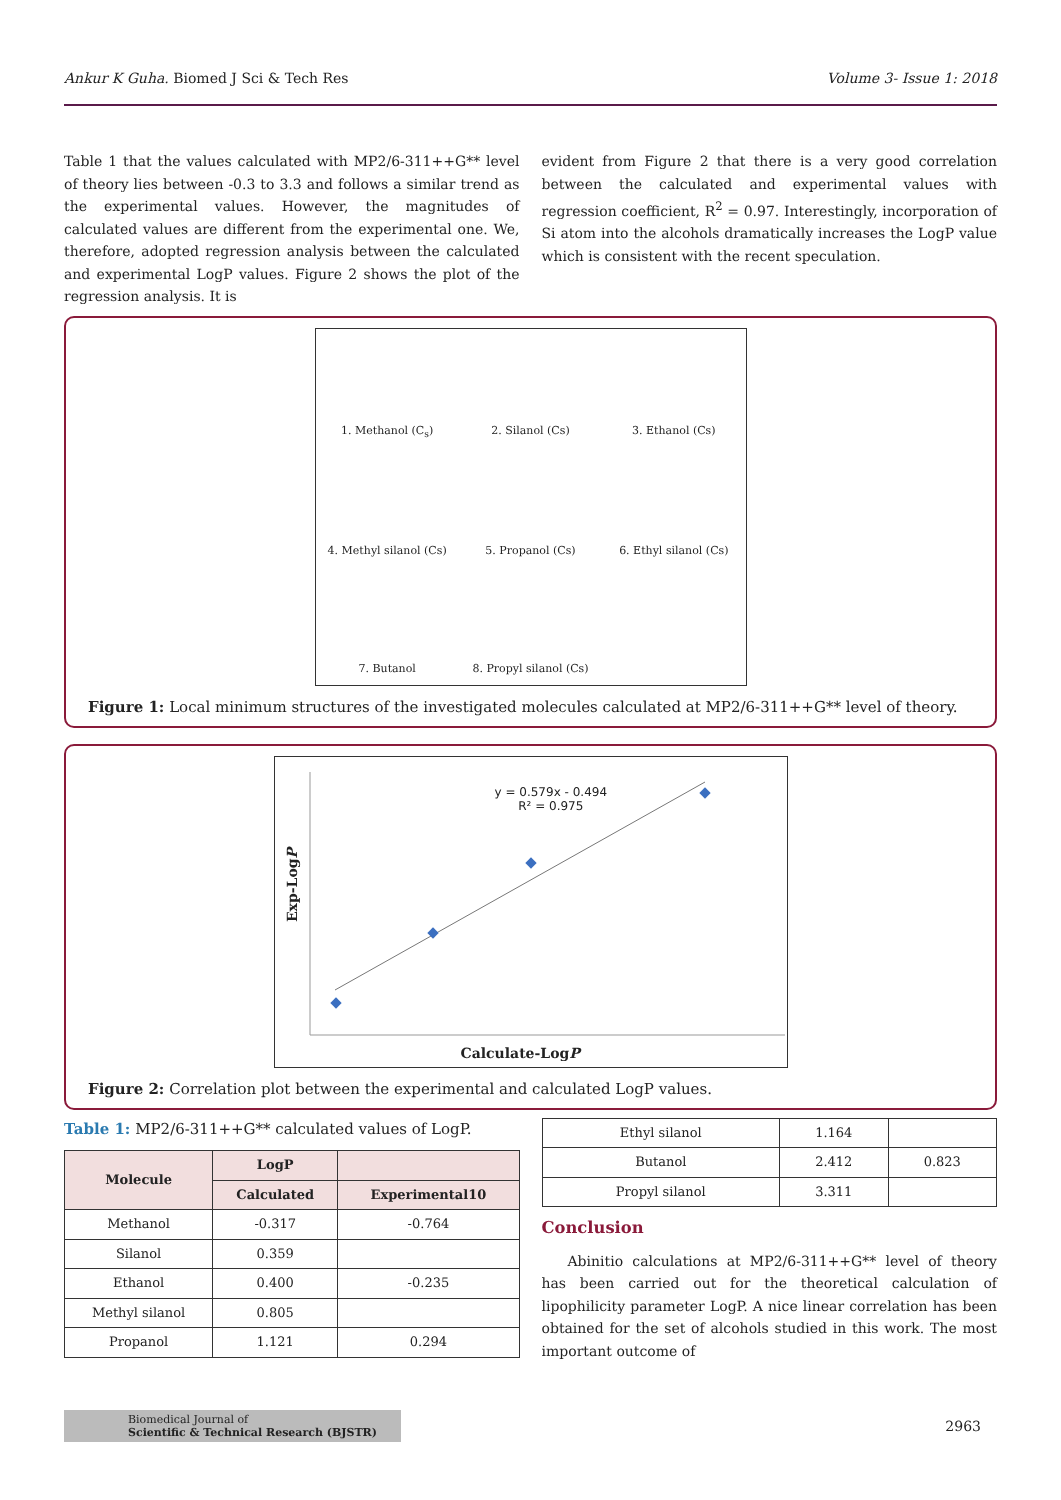Ankur K Guha. Biomed J Sci & Tech Res Volume 3- Issue 1: 2018
Table 1 that the values calculated with MP2/6-311++G** level of theory lies between -0.3 to 3.3 and follows a similar trend as the experimental values. However, the magnitudes of calculated values are different from the experimental one. We, therefore, adopted regression analysis between the calculated and experimental LogP values. Figure 2 shows the plot of the regression analysis. It is
evident from Figure 2 that there is a very good correlation between the calculated and experimental values with regression coefficient, R<sup>2</sup> = 0.97. Interestingly, incorporation of Si atom into the alcohols dramatically increases the LogP value which is consistent with the recent speculation.
1. Methanol (C<sub>s</sub>)
2. Silanol (Cs)
3. Ethanol (Cs)
4. Methyl silanol (Cs)
5. Propanol (Cs)
6. Ethyl silanol (Cs)
7. Butanol
8. Propyl silanol (Cs)
Figure 1: Local minimum structures of the investigated molecules calculated at MP2/6-311++G** level of theory.
y = 0.579x - 0.494
R² = 0.975
Exp-LogP
Calculate-LogP
Figure 2: Correlation plot between the experimental and calculated LogP values.
Table 1: MP2/6-311++G** calculated values of LogP.
| Molecule | LogP | |
| --- | --- | --- |
| | Calculated | Experimental10 |
| Methanol | -0.317 | -0.764 |
| Silanol | 0.359 | |
| Ethanol | 0.400 | -0.235 |
| Methyl silanol | 0.805 | |
| Propanol | 1.121 | 0.294 |
| Ethyl silanol | 1.164 | |
| Butanol | 2.412 | 0.823 |
| Propyl silanol | 3.311 | |
Conclusion
Abinitio calculations at MP2/6-311++G** level of theory has been carried out for the theoretical calculation of lipophilicity parameter LogP. A nice linear correlation has been obtained for the set of alcohols studied in this work. The most important outcome of
Biomedical Journal of
Scientific & Technical Research (BJSTR)
2963